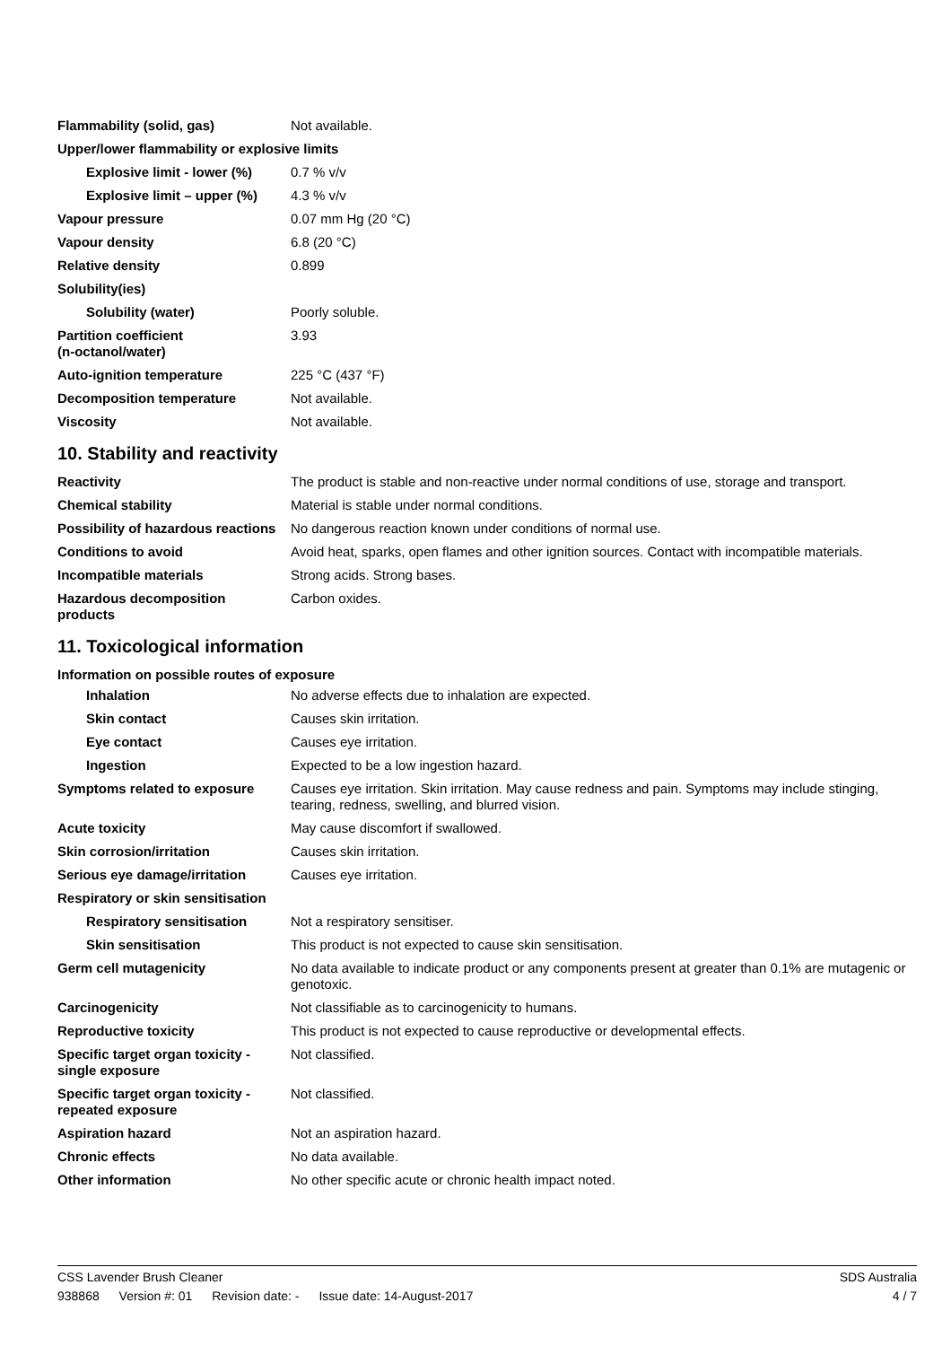| Flammability (solid, gas) | Not available. |
| Upper/lower flammability or explosive limits | |
| Explosive limit - lower (%) | 0.7 % v/v |
| Explosive limit – upper (%) | 4.3 % v/v |
| Vapour pressure | 0.07 mm Hg (20 °C) |
| Vapour density | 6.8 (20 °C) |
| Relative density | 0.899 |
| Solubility(ies) | |
| Solubility (water) | Poorly soluble. |
| Partition coefficient (n-octanol/water) | 3.93 |
| Auto-ignition temperature | 225 °C (437 °F) |
| Decomposition temperature | Not available. |
| Viscosity | Not available. |
10. Stability and reactivity
| Reactivity | The product is stable and non-reactive under normal conditions of use, storage and transport. |
| Chemical stability | Material is stable under normal conditions. |
| Possibility of hazardous reactions | No dangerous reaction known under conditions of normal use. |
| Conditions to avoid | Avoid heat, sparks, open flames and other ignition sources. Contact with incompatible materials. |
| Incompatible materials | Strong acids. Strong bases. |
| Hazardous decomposition products | Carbon oxides. |
11. Toxicological information
Information on possible routes of exposure
| Inhalation | No adverse effects due to inhalation are expected. |
| Skin contact | Causes skin irritation. |
| Eye contact | Causes eye irritation. |
| Ingestion | Expected to be a low ingestion hazard. |
| Symptoms related to exposure | Causes eye irritation. Skin irritation. May cause redness and pain. Symptoms may include stinging, tearing, redness, swelling, and blurred vision. |
| Acute toxicity | May cause discomfort if swallowed. |
| Skin corrosion/irritation | Causes skin irritation. |
| Serious eye damage/irritation | Causes eye irritation. |
| Respiratory or skin sensitisation | |
| Respiratory sensitisation | Not a respiratory sensitiser. |
| Skin sensitisation | This product is not expected to cause skin sensitisation. |
| Germ cell mutagenicity | No data available to indicate product or any components present at greater than 0.1% are mutagenic or genotoxic. |
| Carcinogenicity | Not classifiable as to carcinogenicity to humans. |
| Reproductive toxicity | This product is not expected to cause reproductive or developmental effects. |
| Specific target organ toxicity - single exposure | Not classified. |
| Specific target organ toxicity - repeated exposure | Not classified. |
| Aspiration hazard | Not an aspiration hazard. |
| Chronic effects | No data available. |
| Other information | No other specific acute or chronic health impact noted. |
CSS Lavender Brush Cleaner SDS Australia
938868 Version #: 01 Revision date: - Issue date: 14-August-2017
4 / 7